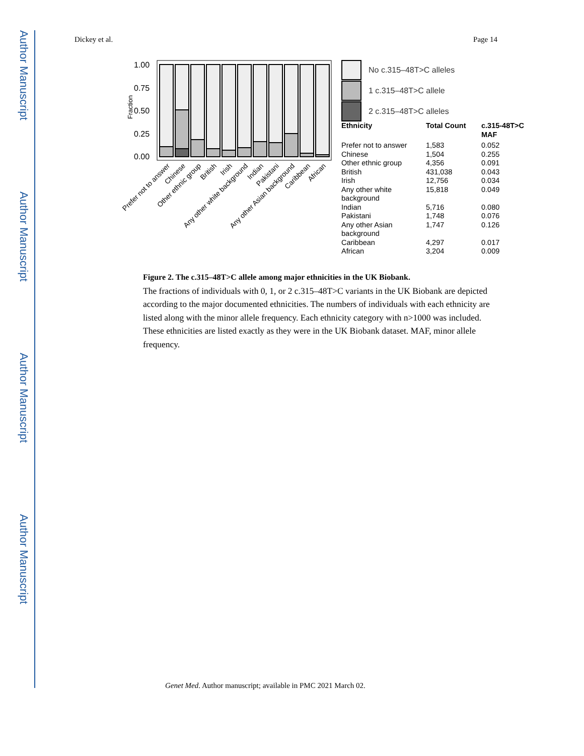Author Manuscript
Author Manuscript
Author Manuscript
Author Manuscript
Dickey et al. Page 14
Fraction
1.00
0.75
0.50
0.25
0.00
Prefer not to answer
Chinese
Other ethnic group
British
Irish
Any other white background
Indian
Pakistani
Any other Asian background
Caribbean
African
No c.315–48T>C alleles
1 c.315–48T>C allele
2 c.315–48T>C alleles
| Ethnicity | Total Count | c.315-48T>C MAF |
| --- | --- | --- |
| Prefer not to answer | 1,583 | 0.052 |
| Chinese | 1,504 | 0.255 |
| Other ethnic group | 4,356 | 0.091 |
| British | 431,038 | 0.043 |
| Irish | 12,756 | 0.034 |
| Any other white background | 15,818 | 0.049 |
| Indian | 5,716 | 0.080 |
| Pakistani | 1,748 | 0.076 |
| Any other Asian background | 1,747 | 0.126 |
| Caribbean | 4,297 | 0.017 |
| African | 3,204 | 0.009 |
Figure 2. The c.315–48T>C allele among major ethnicities in the UK Biobank.
The fractions of individuals with 0, 1, or 2 c.315–48T>C variants in the UK Biobank are depicted according to the major documented ethnicities. The numbers of individuals with each ethnicity are listed along with the minor allele frequency. Each ethnicity category with n>1000 was included. These ethnicities are listed exactly as they were in the UK Biobank dataset. MAF, minor allele frequency.
Genet Med. Author manuscript; available in PMC 2021 March 02.